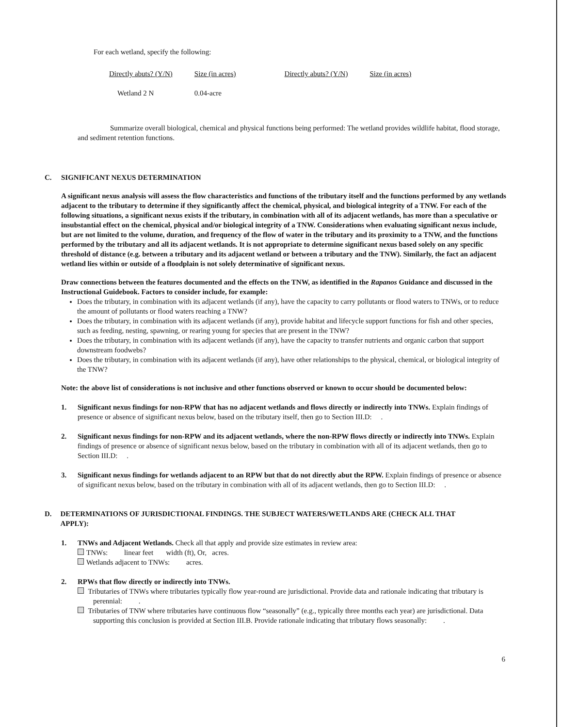For each wetland, specify the following:
| Directly abuts? (Y/N) | Size (in acres) | Directly abuts? (Y/N) | Size (in acres) |
| Wetland 2 N | 0.04-acre | | |
Summarize overall biological, chemical and physical functions being performed: The wetland provides wildlife habitat, flood storage, and sediment retention functions.
C. SIGNIFICANT NEXUS DETERMINATION
A significant nexus analysis will assess the flow characteristics and functions of the tributary itself and the functions performed by any wetlands adjacent to the tributary to determine if they significantly affect the chemical, physical, and biological integrity of a TNW. For each of the following situations, a significant nexus exists if the tributary, in combination with all of its adjacent wetlands, has more than a speculative or insubstantial effect on the chemical, physical and/or biological integrity of a TNW. Considerations when evaluating significant nexus include, but are not limited to the volume, duration, and frequency of the flow of water in the tributary and its proximity to a TNW, and the functions performed by the tributary and all its adjacent wetlands. It is not appropriate to determine significant nexus based solely on any specific threshold of distance (e.g. between a tributary and its adjacent wetland or between a tributary and the TNW). Similarly, the fact an adjacent wetland lies within or outside of a floodplain is not solely determinative of significant nexus.
Draw connections between the features documented and the effects on the TNW, as identified in the Rapanos Guidance and discussed in the Instructional Guidebook. Factors to consider include, for example:
Does the tributary, in combination with its adjacent wetlands (if any), have the capacity to carry pollutants or flood waters to TNWs, or to reduce the amount of pollutants or flood waters reaching a TNW?
Does the tributary, in combination with its adjacent wetlands (if any), provide habitat and lifecycle support functions for fish and other species, such as feeding, nesting, spawning, or rearing young for species that are present in the TNW?
Does the tributary, in combination with its adjacent wetlands (if any), have the capacity to transfer nutrients and organic carbon that support downstream foodwebs?
Does the tributary, in combination with its adjacent wetlands (if any), have other relationships to the physical, chemical, or biological integrity of the TNW?
Note: the above list of considerations is not inclusive and other functions observed or known to occur should be documented below:
1. Significant nexus findings for non-RPW that has no adjacent wetlands and flows directly or indirectly into TNWs. Explain findings of presence or absence of significant nexus below, based on the tributary itself, then go to Section III.D: .
2. Significant nexus findings for non-RPW and its adjacent wetlands, where the non-RPW flows directly or indirectly into TNWs. Explain findings of presence or absence of significant nexus below, based on the tributary in combination with all of its adjacent wetlands, then go to Section III.D: .
3. Significant nexus findings for wetlands adjacent to an RPW but that do not directly abut the RPW. Explain findings of presence or absence of significant nexus below, based on the tributary in combination with all of its adjacent wetlands, then go to Section III.D: .
D. DETERMINATIONS OF JURISDICTIONAL FINDINGS. THE SUBJECT WATERS/WETLANDS ARE (CHECK ALL THAT APPLY):
1. TNWs and Adjacent Wetlands. Check all that apply and provide size estimates in review area:
TNWs: linear feet width (ft), Or, acres.
Wetlands adjacent to TNWs: acres.
2. RPWs that flow directly or indirectly into TNWs.
Tributaries of TNWs where tributaries typically flow year-round are jurisdictional. Provide data and rationale indicating that tributary is perennial: .
Tributaries of TNW where tributaries have continuous flow “seasonally” (e.g., typically three months each year) are jurisdictional. Data supporting this conclusion is provided at Section III.B. Provide rationale indicating that tributary flows seasonally: .
6